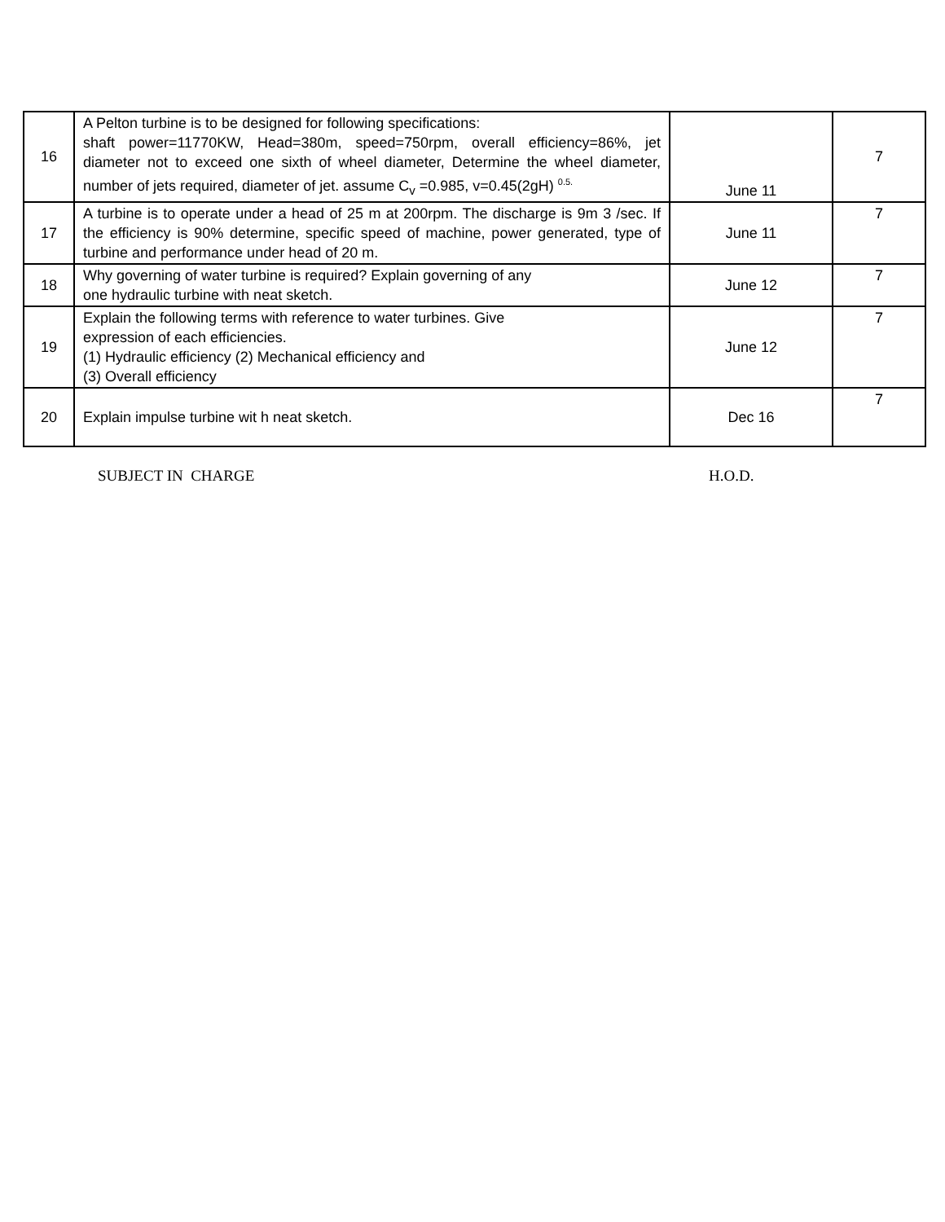| 16 | A Pelton turbine is to be designed for following specifications: shaft power=11770KW, Head=380m, speed=750rpm, overall efficiency=86%, jet diameter not to exceed one sixth of wheel diameter, Determine the wheel diameter, number of jets required, diameter of jet. assume C<sub>v</sub> =0.985, v=0.45(2gH) <sup>0.5.</sup> | June 11 | 7 |
| 17 | A turbine is to operate under a head of 25 m at 200rpm. The discharge is 9m 3 /sec. If the efficiency is 90% determine, specific speed of machine, power generated, type of turbine and performance under head of 20 m. | June 11 | 7 |
| 18 | Why governing of water turbine is required? Explain governing of any one hydraulic turbine with neat sketch. | June 12 | 7 |
| 19 | Explain the following terms with reference to water turbines. Give expression of each efficiencies. (1) Hydraulic efficiency (2) Mechanical efficiency and (3) Overall efficiency | June 12 | 7 |
| 20 | Explain impulse turbine wit h neat sketch. | Dec 16 | 7 |
SUBJECT IN CHARGE H.O.D.